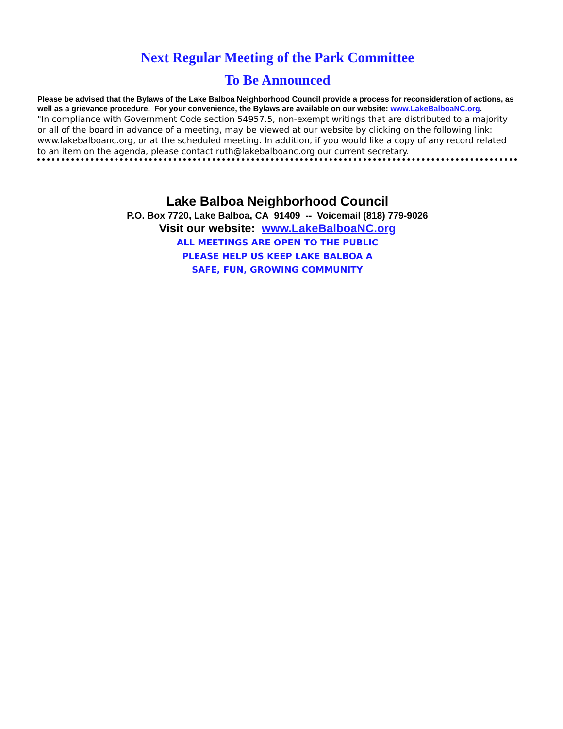Next Regular Meeting of the Park Committee
To Be Announced
Please be advised that the Bylaws of the Lake Balboa Neighborhood Council provide a process for reconsideration of actions, as well as a grievance procedure. For your convenience, the Bylaws are available on our website: www.LakeBalboaNC.org.
"In compliance with Government Code section 54957.5, non-exempt writings that are distributed to a majority or all of the board in advance of a meeting, may be viewed at our website by clicking on the following link: www.lakebalboanc.org, or at the scheduled meeting. In addition, if you would like a copy of any record related to an item on the agenda, please contact ruth@lakebalboanc.org our current secretary.
Lake Balboa Neighborhood Council
P.O. Box 7720, Lake Balboa, CA 91409 -- Voicemail (818) 779-9026
Visit our website: www.LakeBalboaNC.org
ALL MEETINGS ARE OPEN TO THE PUBLIC
PLEASE HELP US KEEP LAKE BALBOA A
SAFE, FUN, GROWING COMMUNITY